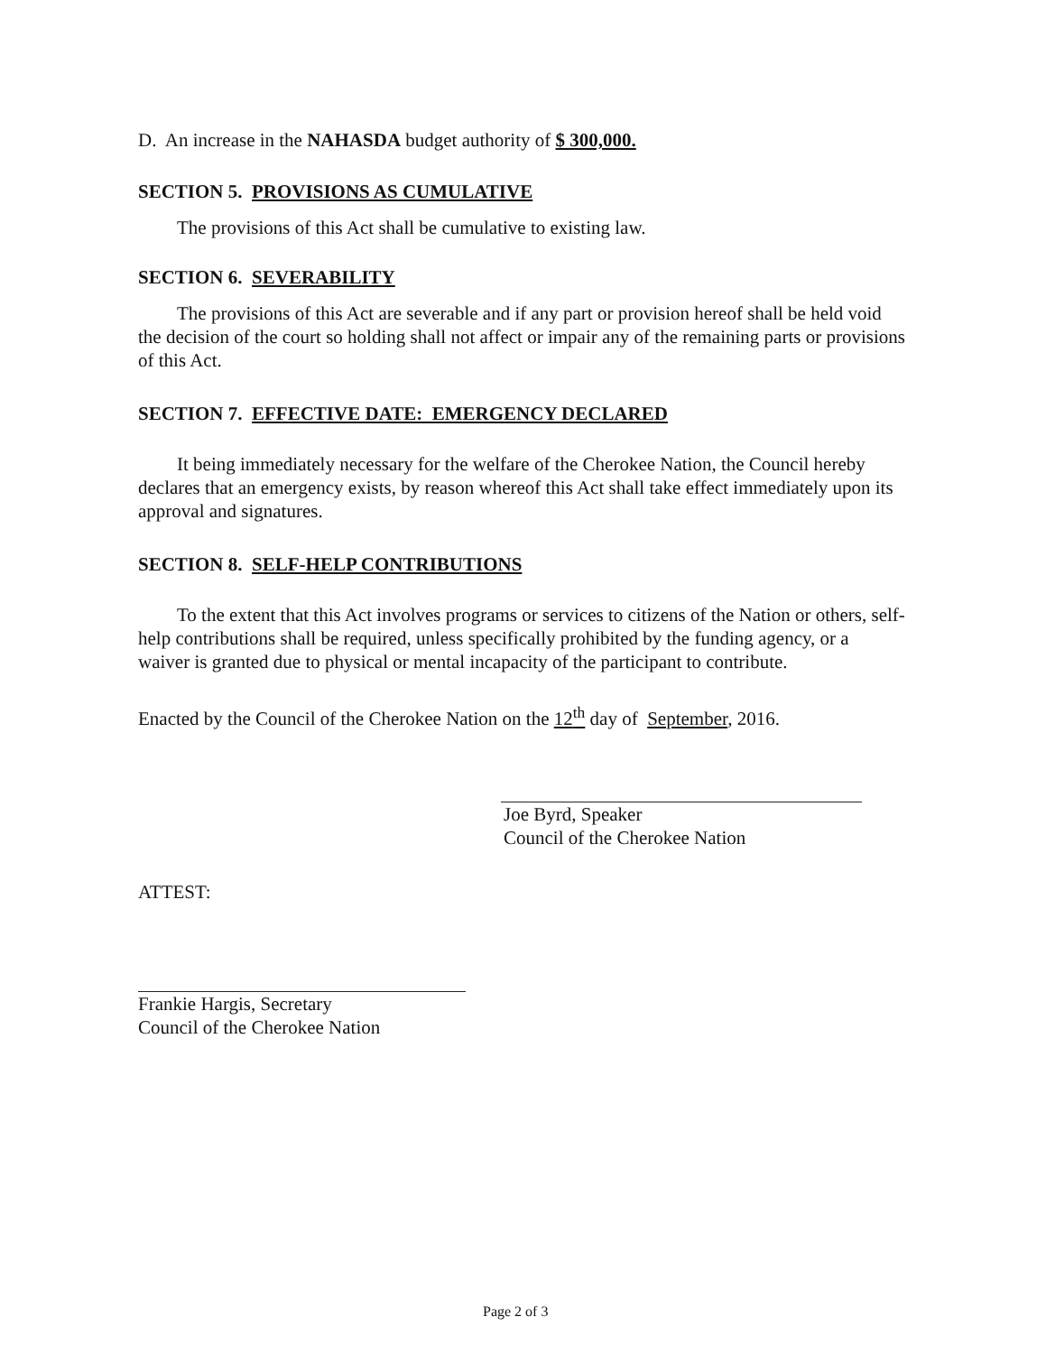D. An increase in the NAHASDA budget authority of $ 300,000.
SECTION 5. PROVISIONS AS CUMULATIVE
The provisions of this Act shall be cumulative to existing law.
SECTION 6. SEVERABILITY
The provisions of this Act are severable and if any part or provision hereof shall be held void the decision of the court so holding shall not affect or impair any of the remaining parts or provisions of this Act.
SECTION 7. EFFECTIVE DATE: EMERGENCY DECLARED
It being immediately necessary for the welfare of the Cherokee Nation, the Council hereby declares that an emergency exists, by reason whereof this Act shall take effect immediately upon its approval and signatures.
SECTION 8. SELF-HELP CONTRIBUTIONS
To the extent that this Act involves programs or services to citizens of the Nation or others, self-help contributions shall be required, unless specifically prohibited by the funding agency, or a waiver is granted due to physical or mental incapacity of the participant to contribute.
Enacted by the Council of the Cherokee Nation on the 12<sup>th</sup> day of September, 2016.
Joe Byrd, Speaker
Council of the Cherokee Nation
ATTEST:
Frankie Hargis, Secretary
Council of the Cherokee Nation
Page 2 of 3